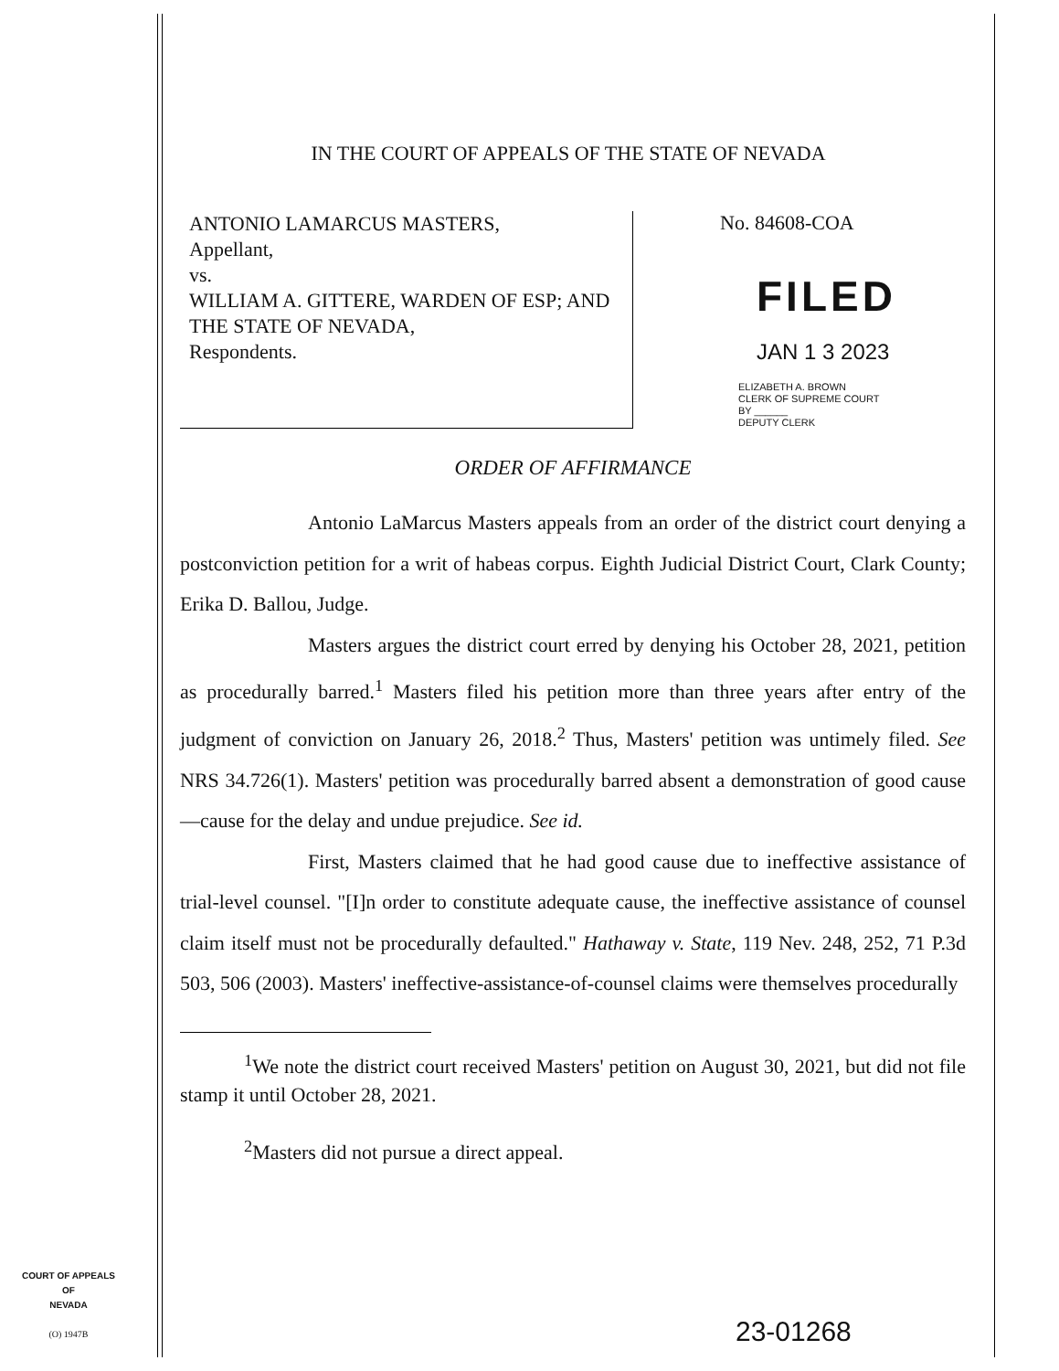IN THE COURT OF APPEALS OF THE STATE OF NEVADA
ANTONIO LAMARCUS MASTERS,
Appellant,
vs.
WILLIAM A. GITTERE, WARDEN OF ESP; AND THE STATE OF NEVADA,
Respondents.
No. 84608-COA
FILED
JAN 1 3 2023
ELIZABETH A. BROWN
CLERK OF SUPREME COURT
BY ______
DEPUTY CLERK
ORDER OF AFFIRMANCE
Antonio LaMarcus Masters appeals from an order of the district court denying a postconviction petition for a writ of habeas corpus. Eighth Judicial District Court, Clark County; Erika D. Ballou, Judge.
Masters argues the district court erred by denying his October 28, 2021, petition as procedurally barred.<sup>1</sup> Masters filed his petition more than three years after entry of the judgment of conviction on January 26, 2018.<sup>2</sup> Thus, Masters' petition was untimely filed. See NRS 34.726(1). Masters' petition was procedurally barred absent a demonstration of good cause—cause for the delay and undue prejudice. See id.
First, Masters claimed that he had good cause due to ineffective assistance of trial-level counsel. "[I]n order to constitute adequate cause, the ineffective assistance of counsel claim itself must not be procedurally defaulted." Hathaway v. State, 119 Nev. 248, 252, 71 P.3d 503, 506 (2003). Masters' ineffective-assistance-of-counsel claims were themselves procedurally
<sup>1</sup> We note the district court received Masters' petition on August 30, 2021, but did not file stamp it until October 28, 2021.
<sup>2</sup> Masters did not pursue a direct appeal.
COURT OF APPEALS
OF
NEVADA
(O) 1947B
23-01268